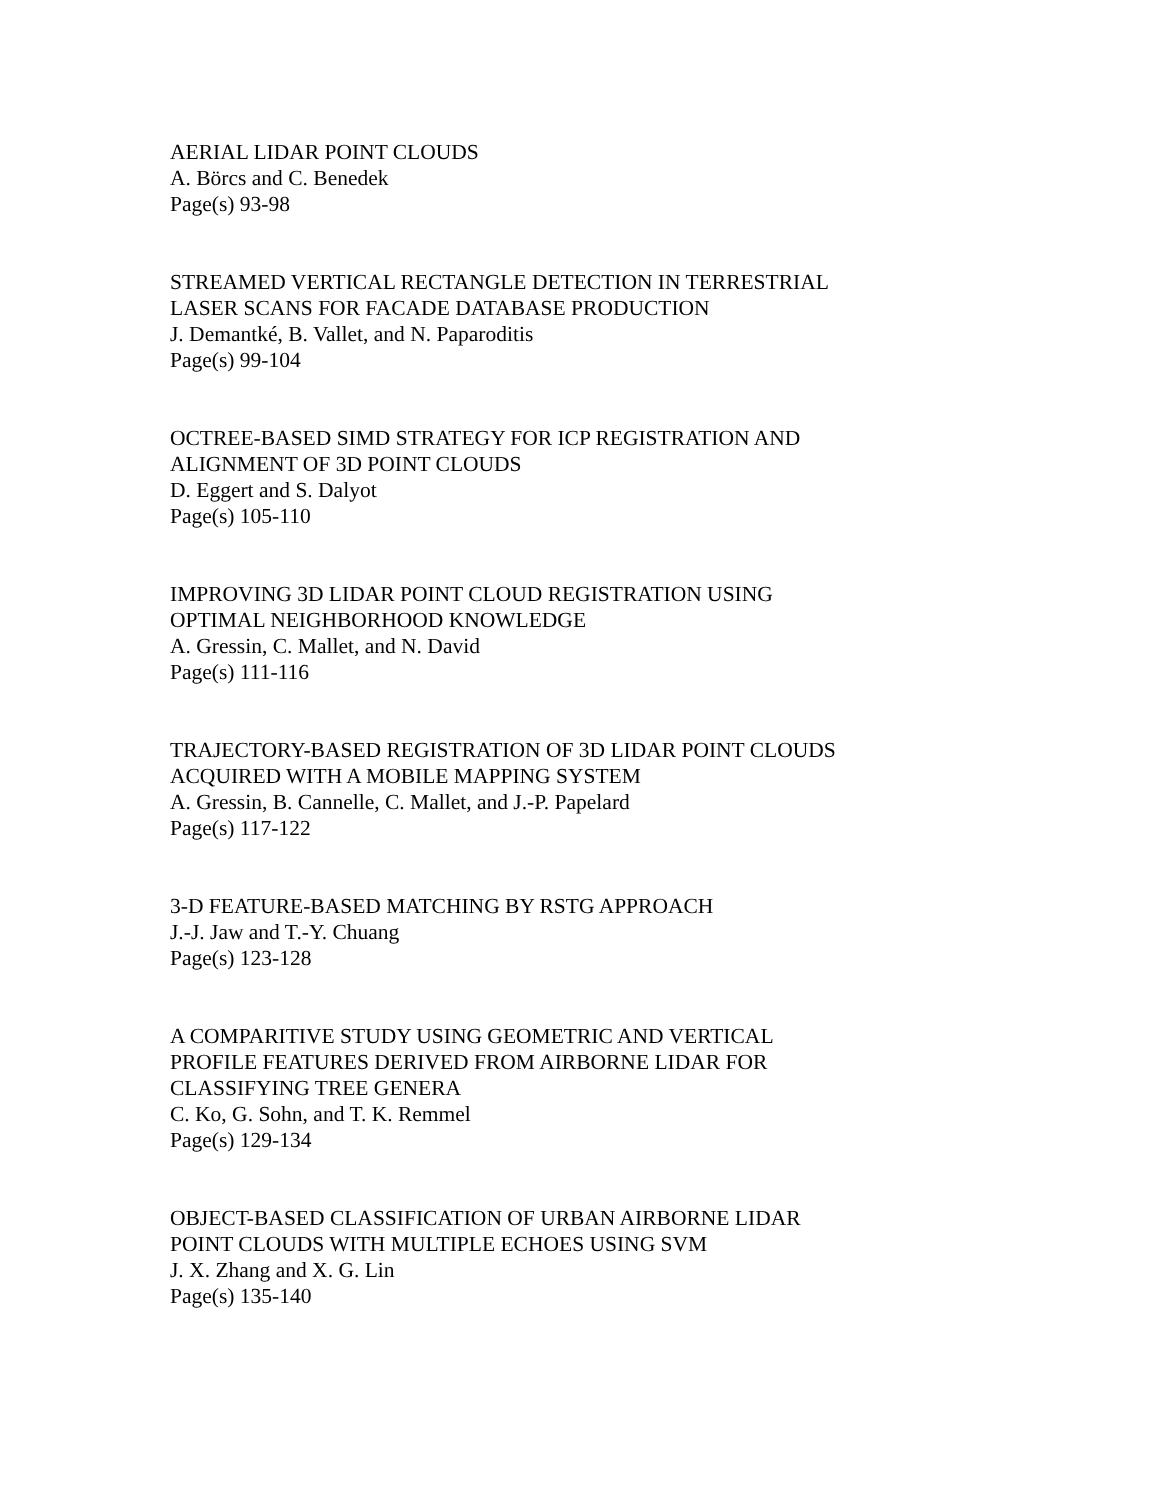AERIAL LIDAR POINT CLOUDS
A. Börcs and C. Benedek
Page(s) 93-98
STREAMED VERTICAL RECTANGLE DETECTION IN TERRESTRIAL
LASER SCANS FOR FACADE DATABASE PRODUCTION
J. Demantké, B. Vallet, and N. Paparoditis
Page(s) 99-104
OCTREE-BASED SIMD STRATEGY FOR ICP REGISTRATION AND
ALIGNMENT OF 3D POINT CLOUDS
D. Eggert and S. Dalyot
Page(s) 105-110
IMPROVING 3D LIDAR POINT CLOUD REGISTRATION USING
OPTIMAL NEIGHBORHOOD KNOWLEDGE
A. Gressin, C. Mallet, and N. David
Page(s) 111-116
TRAJECTORY-BASED REGISTRATION OF 3D LIDAR POINT CLOUDS
ACQUIRED WITH A MOBILE MAPPING SYSTEM
A. Gressin, B. Cannelle, C. Mallet, and J.-P. Papelard
Page(s) 117-122
3-D FEATURE-BASED MATCHING BY RSTG APPROACH
J.-J. Jaw and T.-Y. Chuang
Page(s) 123-128
A COMPARITIVE STUDY USING GEOMETRIC AND VERTICAL
PROFILE FEATURES DERIVED FROM AIRBORNE LIDAR FOR
CLASSIFYING TREE GENERA
C. Ko, G. Sohn, and T. K. Remmel
Page(s) 129-134
OBJECT-BASED CLASSIFICATION OF URBAN AIRBORNE LIDAR
POINT CLOUDS WITH MULTIPLE ECHOES USING SVM
J. X. Zhang and X. G. Lin
Page(s) 135-140